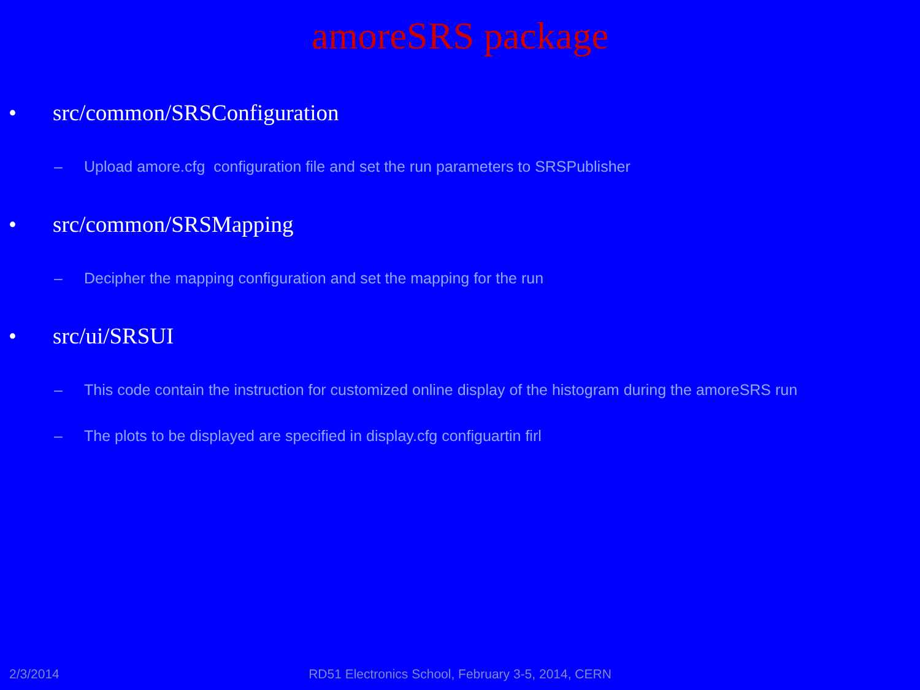amoreSRS package
• src/common/SRSConfiguration
– Upload amore.cfg configuration file and set the run parameters to SRSPublisher
• src/common/SRSMapping
– Decipher the mapping configuration and set the mapping for the run
• src/ui/SRSUI
– This code contain the instruction for customized online display of the histogram during the amoreSRS run
– The plots to be displayed are specified in display.cfg configuartin firl
2/3/2014
RD51 Electronics School, February 3-5, 2014, CERN